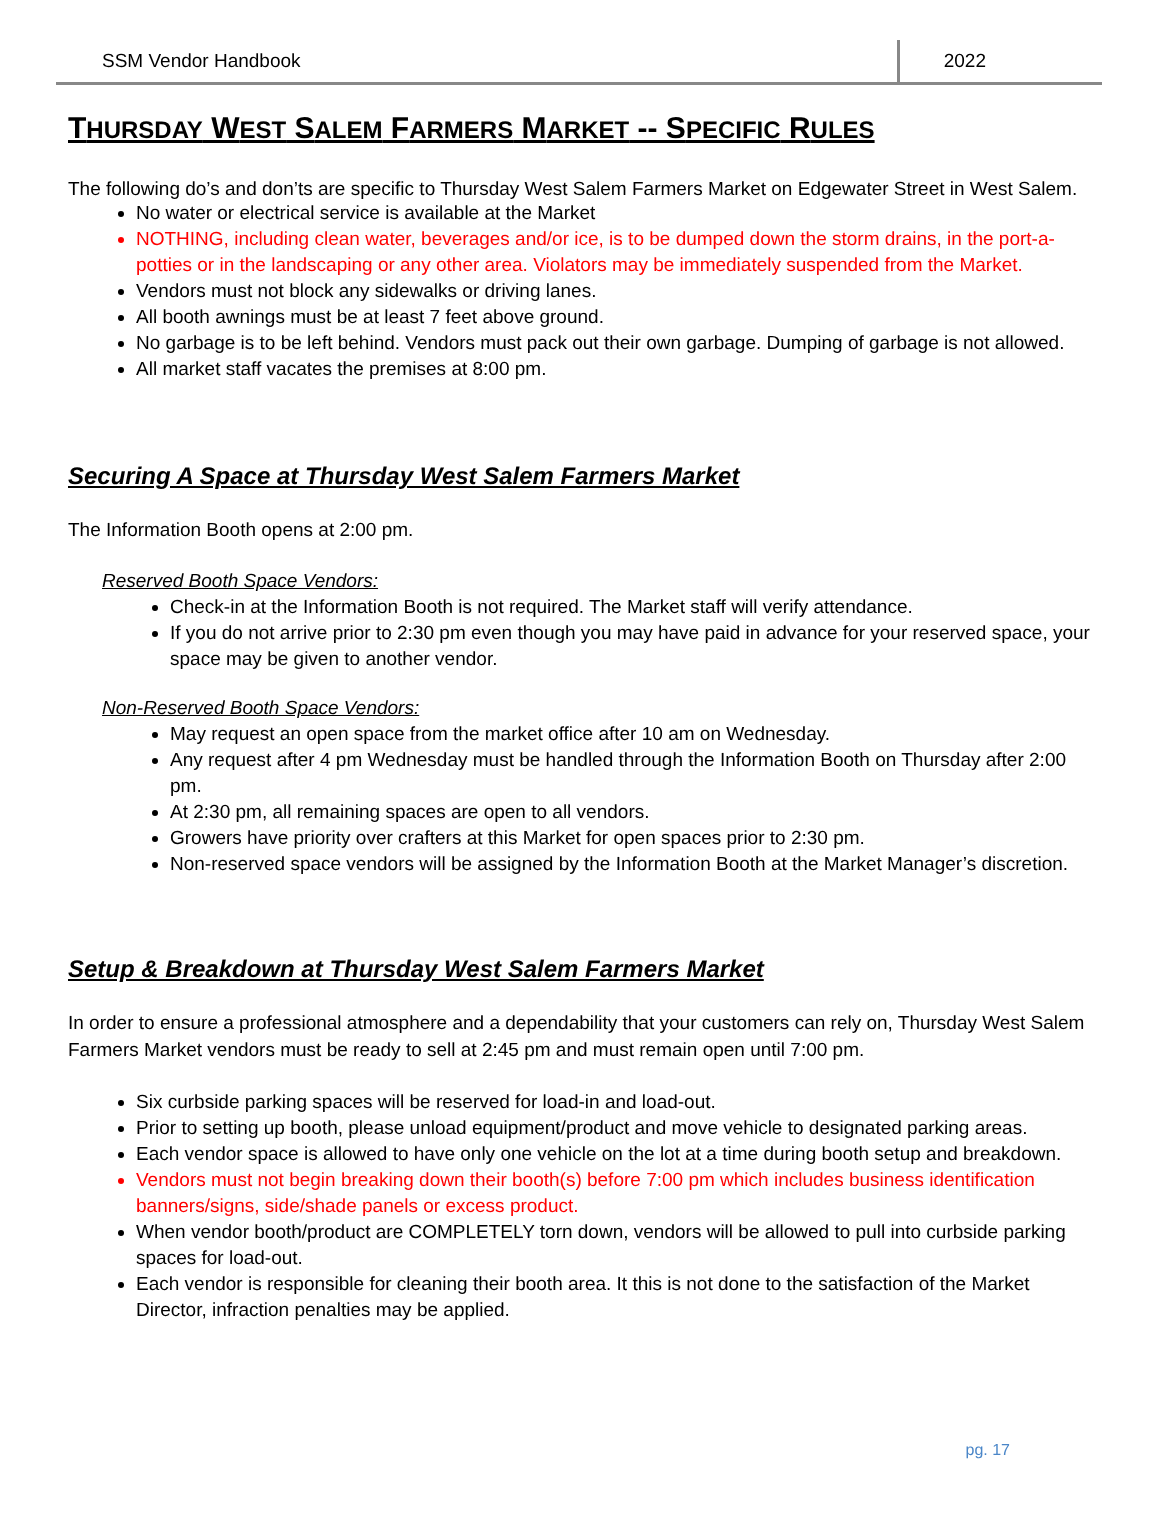SSM Vendor Handbook
2022
THURSDAY WEST SALEM FARMERS MARKET -- SPECIFIC RULES
The following do’s and don’ts are specific to Thursday West Salem Farmers Market on Edgewater Street in West Salem.
No water or electrical service is available at the Market
NOTHING, including clean water, beverages and/or ice, is to be dumped down the storm drains, in the port-a-potties or in the landscaping or any other area. Violators may be immediately suspended from the Market.
Vendors must not block any sidewalks or driving lanes.
All booth awnings must be at least 7 feet above ground.
No garbage is to be left behind. Vendors must pack out their own garbage. Dumping of garbage is not allowed.
All market staff vacates the premises at 8:00 pm.
Securing A Space at Thursday West Salem Farmers Market
The Information Booth opens at 2:00 pm.
Reserved Booth Space Vendors:
Check-in at the Information Booth is not required. The Market staff will verify attendance.
If you do not arrive prior to 2:30 pm even though you may have paid in advance for your reserved space, your space may be given to another vendor.
Non-Reserved Booth Space Vendors:
May request an open space from the market office after 10 am on Wednesday.
Any request after 4 pm Wednesday must be handled through the Information Booth on Thursday after 2:00 pm.
At 2:30 pm, all remaining spaces are open to all vendors.
Growers have priority over crafters at this Market for open spaces prior to 2:30 pm.
Non-reserved space vendors will be assigned by the Information Booth at the Market Manager’s discretion.
Setup & Breakdown at Thursday West Salem Farmers Market
In order to ensure a professional atmosphere and a dependability that your customers can rely on, Thursday West Salem Farmers Market vendors must be ready to sell at 2:45 pm and must remain open until 7:00 pm.
Six curbside parking spaces will be reserved for load-in and load-out.
Prior to setting up booth, please unload equipment/product and move vehicle to designated parking areas.
Each vendor space is allowed to have only one vehicle on the lot at a time during booth setup and breakdown.
Vendors must not begin breaking down their booth(s) before 7:00 pm which includes business identification banners/signs, side/shade panels or excess product.
When vendor booth/product are COMPLETELY torn down, vendors will be allowed to pull into curbside parking spaces for load-out.
Each vendor is responsible for cleaning their booth area. It this is not done to the satisfaction of the Market Director, infraction penalties may be applied.
pg. 17